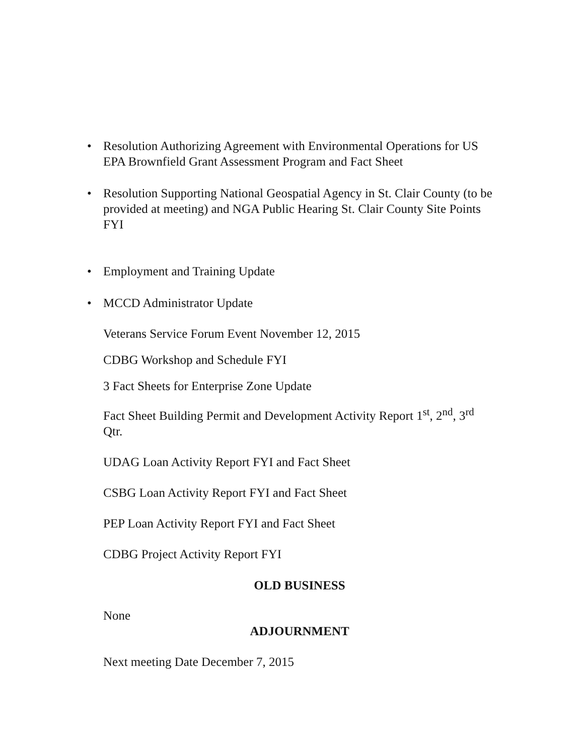• Resolution Authorizing Agreement with Environmental Operations for US EPA Brownfield Grant Assessment Program and Fact Sheet
• Resolution Supporting National Geospatial Agency in St. Clair County (to be provided at meeting) and NGA Public Hearing St. Clair County Site Points FYI
• Employment and Training Update
• MCCD Administrator Update
Veterans Service Forum Event November 12, 2015
CDBG Workshop and Schedule FYI
3 Fact Sheets for Enterprise Zone Update
Fact Sheet Building Permit and Development Activity Report 1<sup>st</sup>, 2<sup>nd</sup>, 3<sup>rd</sup> Qtr.
UDAG Loan Activity Report FYI and Fact Sheet
CSBG Loan Activity Report FYI and Fact Sheet
PEP Loan Activity Report FYI and Fact Sheet
CDBG Project Activity Report FYI
OLD BUSINESS
None
ADJOURNMENT
Next meeting Date December 7, 2015